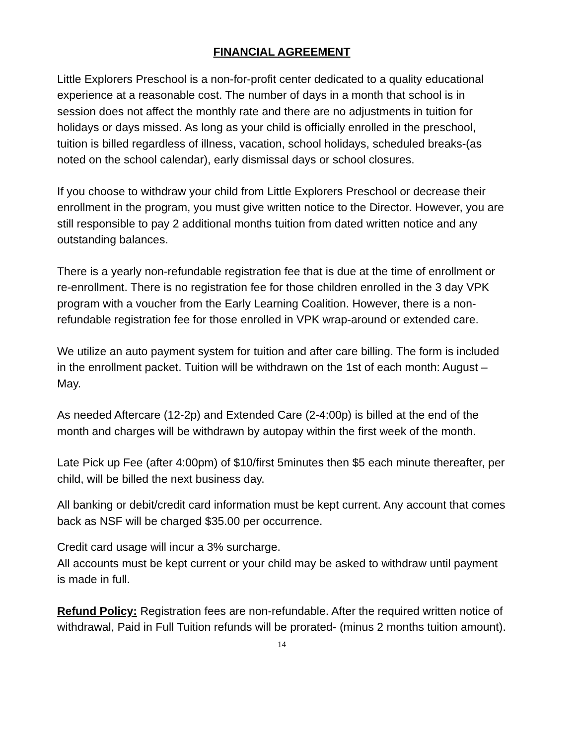FINANCIAL AGREEMENT
Little Explorers Preschool is a non-for-profit center dedicated to a quality educational experience at a reasonable cost. The number of days in a month that school is in session does not affect the monthly rate and there are no adjustments in tuition for holidays or days missed. As long as your child is officially enrolled in the preschool, tuition is billed regardless of illness, vacation, school holidays, scheduled breaks-(as noted on the school calendar), early dismissal days or school closures.
If you choose to withdraw your child from Little Explorers Preschool or decrease their enrollment in the program, you must give written notice to the Director. However, you are still responsible to pay 2 additional months tuition from dated written notice and any outstanding balances.
There is a yearly non-refundable registration fee that is due at the time of enrollment or re-enrollment. There is no registration fee for those children enrolled in the 3 day VPK program with a voucher from the Early Learning Coalition. However, there is a non-refundable registration fee for those enrolled in VPK wrap-around or extended care.
We utilize an auto payment system for tuition and after care billing. The form is included in the enrollment packet. Tuition will be withdrawn on the 1st of each month: August – May.
As needed Aftercare (12-2p) and Extended Care (2-4:00p) is billed at the end of the month and charges will be withdrawn by autopay within the first week of the month.
Late Pick up Fee (after 4:00pm) of $10/first 5minutes then $5 each minute thereafter, per child, will be billed the next business day.
All banking or debit/credit card information must be kept current. Any account that comes back as NSF will be charged $35.00 per occurrence.
Credit card usage will incur a 3% surcharge.
All accounts must be kept current or your child may be asked to withdraw until payment is made in full.
Refund Policy: Registration fees are non-refundable. After the required written notice of withdrawal, Paid in Full Tuition refunds will be prorated- (minus 2 months tuition amount).
14